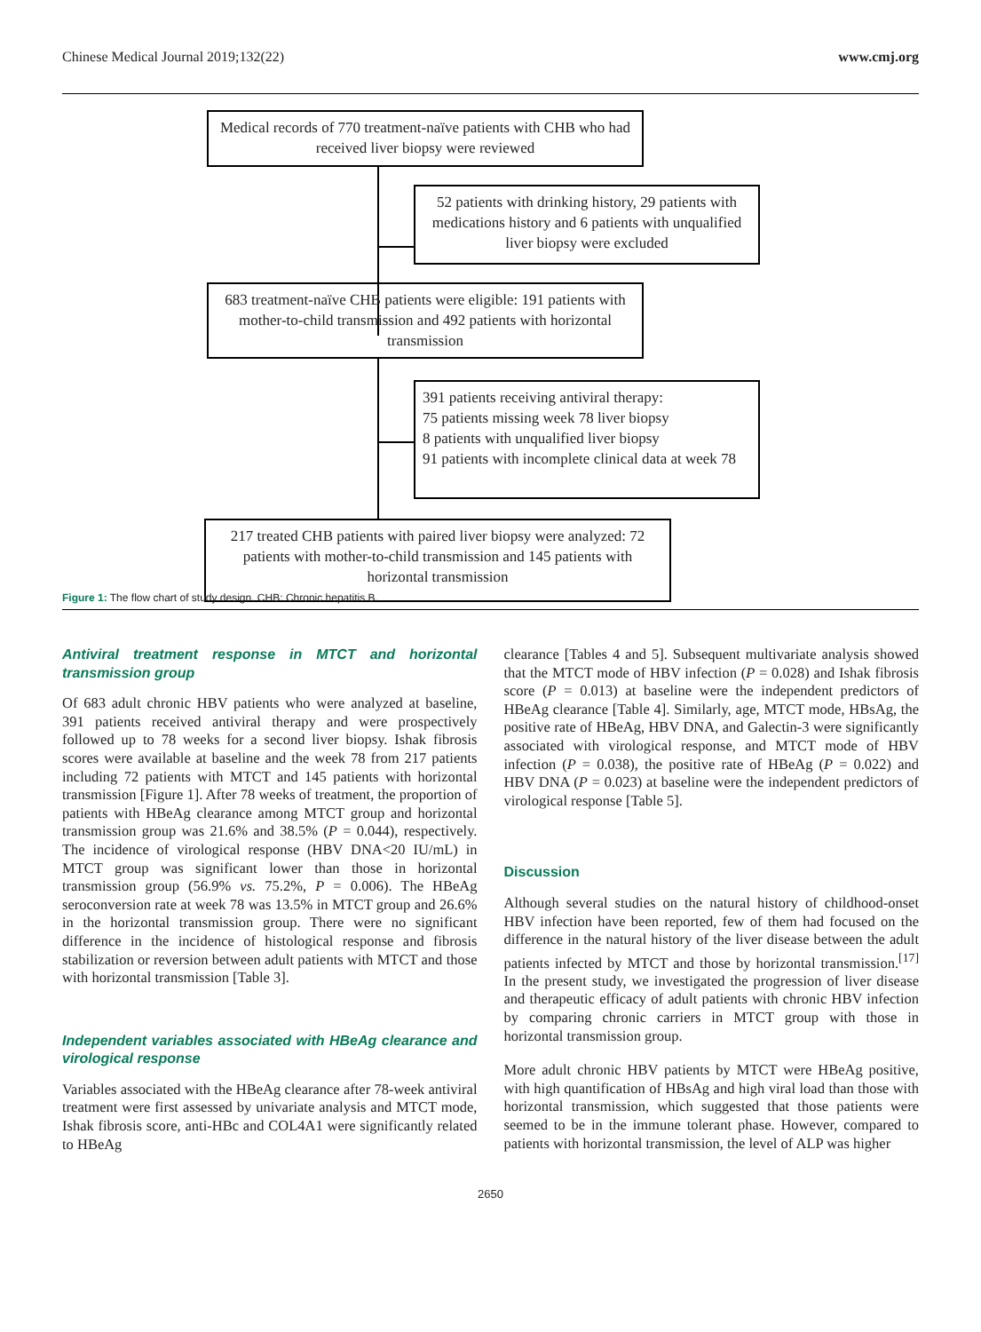Chinese Medical Journal 2019;132(22) www.cmj.org
Medical records of 770 treatment-naïve patients with CHB who had received liver biopsy were reviewed
52 patients with drinking history, 29 patients with medications history and 6 patients with unqualified liver biopsy were excluded
683 treatment-naïve CHB patients were eligible: 191 patients with mother-to-child transmission and 492 patients with horizontal transmission
391 patients receiving antiviral therapy:
75 patients missing week 78 liver biopsy
8 patients with unqualified liver biopsy
91 patients with incomplete clinical data at week 78
217 treated CHB patients with paired liver biopsy were analyzed: 72 patients with mother-to-child transmission and 145 patients with horizontal transmission
Figure 1: The flow chart of study design. CHB: Chronic hepatitis B.
Antiviral treatment response in MTCT and horizontal transmission group
Of 683 adult chronic HBV patients who were analyzed at baseline, 391 patients received antiviral therapy and were prospectively followed up to 78 weeks for a second liver biopsy. Ishak fibrosis scores were available at baseline and the week 78 from 217 patients including 72 patients with MTCT and 145 patients with horizontal transmission [Figure 1]. After 78 weeks of treatment, the proportion of patients with HBeAg clearance among MTCT group and horizontal transmission group was 21.6% and 38.5% (P = 0.044), respectively. The incidence of virological response (HBV DNA<20 IU/mL) in MTCT group was significant lower than those in horizontal transmission group (56.9% vs. 75.2%, P = 0.006). The HBeAg seroconversion rate at week 78 was 13.5% in MTCT group and 26.6% in the horizontal transmission group. There were no significant difference in the incidence of histological response and fibrosis stabilization or reversion between adult patients with MTCT and those with horizontal transmission [Table 3].
Independent variables associated with HBeAg clearance and virological response
Variables associated with the HBeAg clearance after 78-week antiviral treatment were first assessed by univariate analysis and MTCT mode, Ishak fibrosis score, anti-HBc and COL4A1 were significantly related to HBeAg
clearance [Tables 4 and 5]. Subsequent multivariate analysis showed that the MTCT mode of HBV infection (P = 0.028) and Ishak fibrosis score (P = 0.013) at baseline were the independent predictors of HBeAg clearance [Table 4]. Similarly, age, MTCT mode, HBsAg, the positive rate of HBeAg, HBV DNA, and Galectin-3 were significantly associated with virological response, and MTCT mode of HBV infection (P = 0.038), the positive rate of HBeAg (P = 0.022) and HBV DNA (P = 0.023) at baseline were the independent predictors of virological response [Table 5].
Discussion
Although several studies on the natural history of childhood-onset HBV infection have been reported, few of them had focused on the difference in the natural history of the liver disease between the adult patients infected by MTCT and those by horizontal transmission.<sup>[17]</sup> In the present study, we investigated the progression of liver disease and therapeutic efficacy of adult patients with chronic HBV infection by comparing chronic carriers in MTCT group with those in horizontal transmission group.
More adult chronic HBV patients by MTCT were HBeAg positive, with high quantification of HBsAg and high viral load than those with horizontal transmission, which suggested that those patients were seemed to be in the immune tolerant phase. However, compared to patients with horizontal transmission, the level of ALP was higher
2650